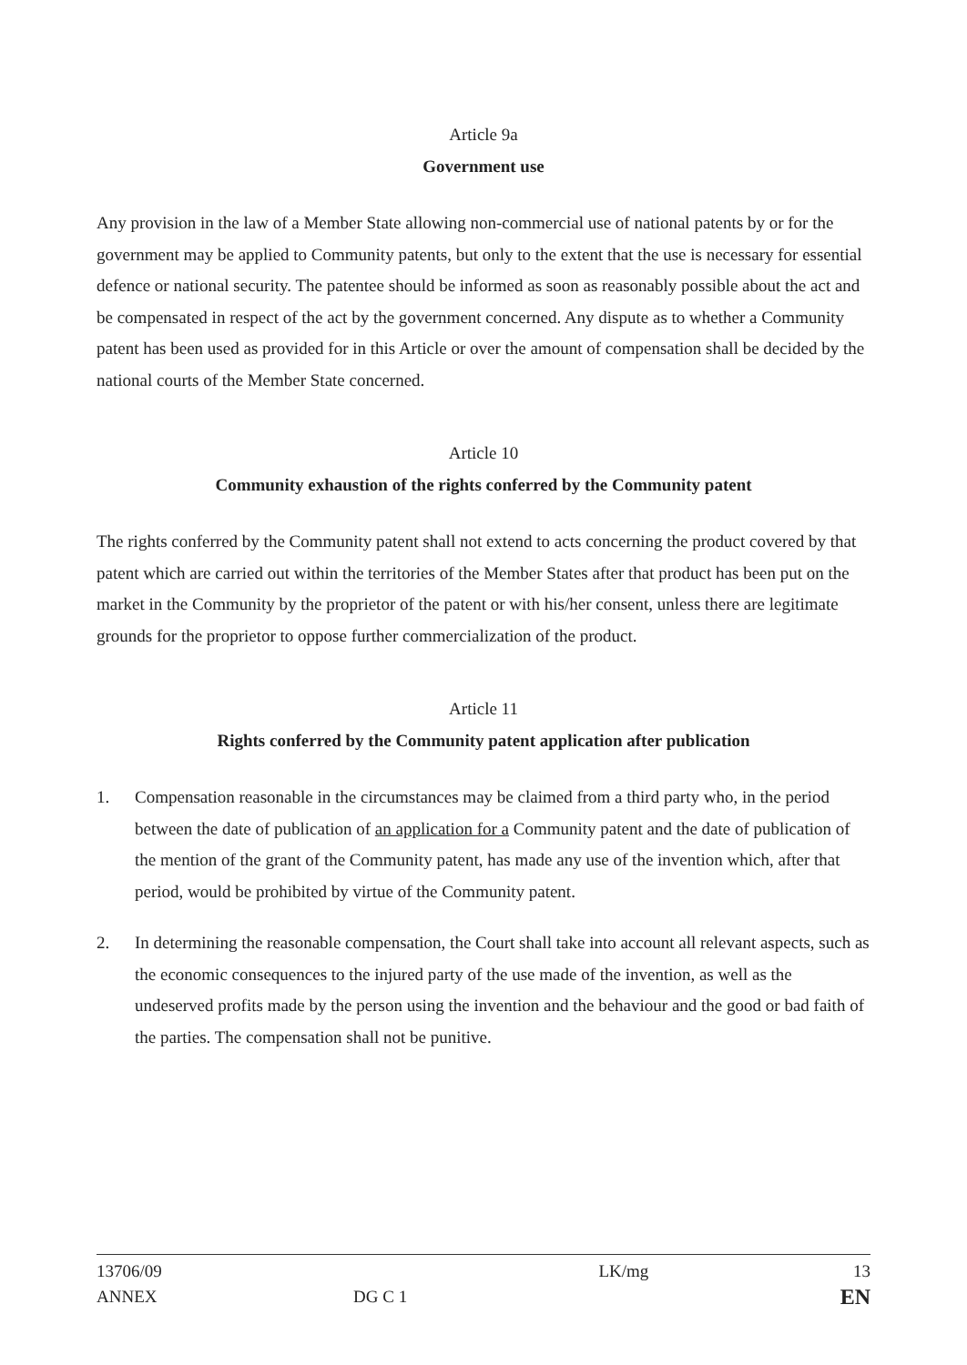Article 9a
Government use
Any provision in the law of a Member State allowing non-commercial use of national patents by or for the government may be applied to Community patents, but only to the extent that the use is necessary for essential defence or national security. The patentee should be informed as soon as reasonably possible about the act and be compensated in respect of the act by the government concerned. Any dispute as to whether a Community patent has been used as provided for in this Article or over the amount of compensation shall be decided by the national courts of the Member State concerned.
Article 10
Community exhaustion of the rights conferred by the Community patent
The rights conferred by the Community patent shall not extend to acts concerning the product covered by that patent which are carried out within the territories of the Member States after that product has been put on the market in the Community by the proprietor of the patent or with his/her consent, unless there are legitimate grounds for the proprietor to oppose further commercialization of the product.
Article 11
Rights conferred by the Community patent application after publication
1. Compensation reasonable in the circumstances may be claimed from a third party who, in the period between the date of publication of an application for a Community patent and the date of publication of the mention of the grant of the Community patent, has made any use of the invention which, after that period, would be prohibited by virtue of the Community patent.
2. In determining the reasonable compensation, the Court shall take into account all relevant aspects, such as the economic consequences to the injured party of the use made of the invention, as well as the undeserved profits made by the person using the invention and the behaviour and the good or bad faith of the parties. The compensation shall not be punitive.
13706/09
ANNEX
DG C 1 LK/mg
13
EN